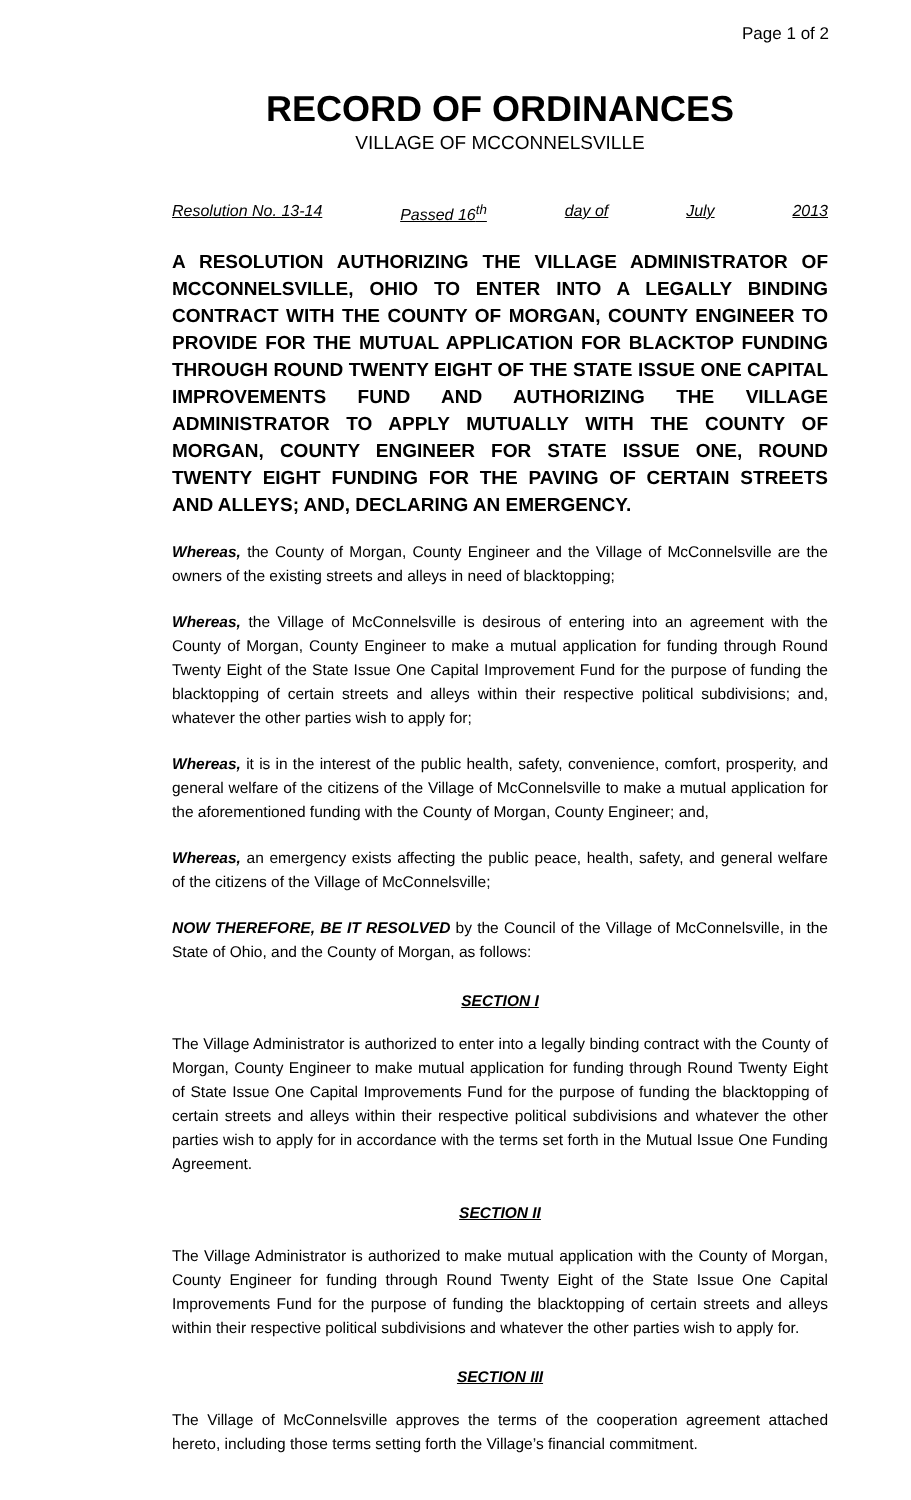Page 1 of 2
RECORD OF ORDINANCES
VILLAGE OF MCCONNELSVILLE
Resolution No. 13-14 Passed 16<sup>th</sup> day of July 2013
A RESOLUTION AUTHORIZING THE VILLAGE ADMINISTRATOR OF MCCONNELSVILLE, OHIO TO ENTER INTO A LEGALLY BINDING CONTRACT WITH THE COUNTY OF MORGAN, COUNTY ENGINEER TO PROVIDE FOR THE MUTUAL APPLICATION FOR BLACKTOP FUNDING THROUGH ROUND TWENTY EIGHT OF THE STATE ISSUE ONE CAPITAL IMPROVEMENTS FUND AND AUTHORIZING THE VILLAGE ADMINISTRATOR TO APPLY MUTUALLY WITH THE COUNTY OF MORGAN, COUNTY ENGINEER FOR STATE ISSUE ONE, ROUND TWENTY EIGHT FUNDING FOR THE PAVING OF CERTAIN STREETS AND ALLEYS; AND, DECLARING AN EMERGENCY.
Whereas, the County of Morgan, County Engineer and the Village of McConnelsville are the owners of the existing streets and alleys in need of blacktopping;
Whereas, the Village of McConnelsville is desirous of entering into an agreement with the County of Morgan, County Engineer to make a mutual application for funding through Round Twenty Eight of the State Issue One Capital Improvement Fund for the purpose of funding the blacktopping of certain streets and alleys within their respective political subdivisions; and, whatever the other parties wish to apply for;
Whereas, it is in the interest of the public health, safety, convenience, comfort, prosperity, and general welfare of the citizens of the Village of McConnelsville to make a mutual application for the aforementioned funding with the County of Morgan, County Engineer; and,
Whereas, an emergency exists affecting the public peace, health, safety, and general welfare of the citizens of the Village of McConnelsville;
NOW THEREFORE, BE IT RESOLVED by the Council of the Village of McConnelsville, in the State of Ohio, and the County of Morgan, as follows:
SECTION I
The Village Administrator is authorized to enter into a legally binding contract with the County of Morgan, County Engineer to make mutual application for funding through Round Twenty Eight of State Issue One Capital Improvements Fund for the purpose of funding the blacktopping of certain streets and alleys within their respective political subdivisions and whatever the other parties wish to apply for in accordance with the terms set forth in the Mutual Issue One Funding Agreement.
SECTION II
The Village Administrator is authorized to make mutual application with the County of Morgan, County Engineer for funding through Round Twenty Eight of the State Issue One Capital Improvements Fund for the purpose of funding the blacktopping of certain streets and alleys within their respective political subdivisions and whatever the other parties wish to apply for.
SECTION III
The Village of McConnelsville approves the terms of the cooperation agreement attached hereto, including those terms setting forth the Village’s financial commitment.